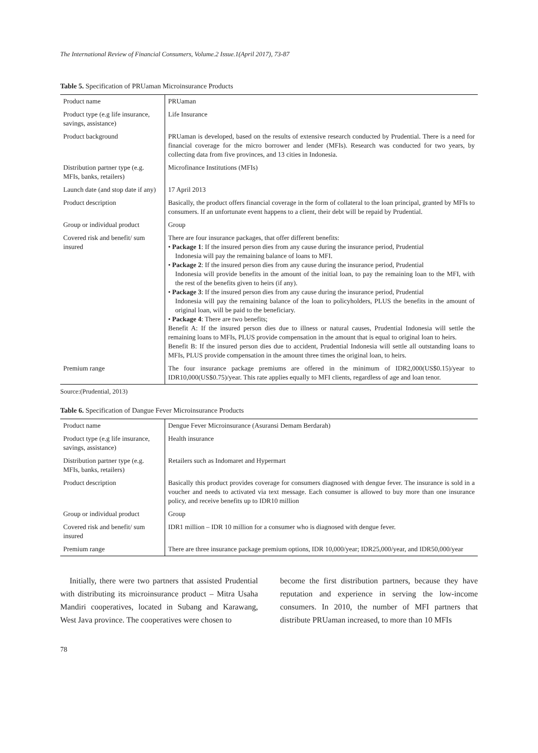The International Review of Financial Consumers, Volume.2 Issue.1(April 2017), 73-87
Table 5. Specification of PRUaman Microinsurance Products
| Product name | PRUaman |
| Product type (e.g life insurance, savings, assistance) | Life Insurance |
| Product background | PRUaman is developed, based on the results of extensive research conducted by Prudential. There is a need for financial coverage for the micro borrower and lender (MFIs). Research was conducted for two years, by collecting data from five provinces, and 13 cities in Indonesia. |
| Distribution partner type (e.g. MFIs, banks, retailers) | Microfinance Institutions (MFIs) |
| Launch date (and stop date if any) | 17 April 2013 |
| Product description | Basically, the product offers financial coverage in the form of collateral to the loan principal, granted by MFIs to consumers. If an unfortunate event happens to a client, their debt will be repaid by Prudential. |
| Group or individual product | Group |
| Covered risk and benefit/ sum insured | There are four insurance packages, that offer different benefits: • Package 1 : If the insured person dies from any cause during the insurance period, Prudential Indonesia will pay the remaining balance of loans to MFI. • Package 2 : If the insured person dies from any cause during the insurance period, Prudential Indonesia will provide benefits in the amount of the initial loan, to pay the remaining loan to the MFI, with the rest of the benefits given to heirs (if any). • Package 3 : If the insured person dies from any cause during the insurance period, Prudential Indonesia will pay the remaining balance of the loan to policyholders, PLUS the benefits in the amount of original loan, will be paid to the beneficiary. • Package 4 : There are two benefits; Benefit A: If the insured person dies due to illness or natural causes, Prudential Indonesia will settle the remaining loans to MFIs, PLUS provide compensation in the amount that is equal to original loan to heirs. Benefit B: If the insured person dies due to accident, Prudential Indonesia will settle all outstanding loans to MFIs, PLUS provide compensation in the amount three times the original loan, to heirs. |
| Premium range | The four insurance package premiums are offered in the minimum of IDR2,000(US$0.15)/year to IDR10,000(US$0.75)/year. This rate applies equally to MFI clients, regardless of age and loan tenor. |
Source:(Prudential, 2013)
Table 6. Specification of Dangue Fever Microinsurance Products
| Product name | Dengue Fever Microinsurance (Asuransi Demam Berdarah) |
| Product type (e.g life insurance, savings, assistance) | Health insurance |
| Distribution partner type (e.g. MFIs, banks, retailers) | Retailers such as Indomaret and Hypermart |
| Product description | Basically this product provides coverage for consumers diagnosed with dengue fever. The insurance is sold in a voucher and needs to activated via text message. Each consumer is allowed to buy more than one insurance policy, and receive benefits up to IDR10 million |
| Group or individual product | Group |
| Covered risk and benefit/ sum insured | IDR1 million – IDR 10 million for a consumer who is diagnosed with dengue fever. |
| Premium range | There are three insurance package premium options, IDR 10,000/year; IDR25,000/year, and IDR50,000/year |
Initially, there were two partners that assisted Prudential with distributing its microinsurance product – Mitra Usaha Mandiri cooperatives, located in Subang and Karawang, West Java province. The cooperatives were chosen to
become the first distribution partners, because they have reputation and experience in serving the low-income consumers. In 2010, the number of MFI partners that distribute PRUaman increased, to more than 10 MFIs
78